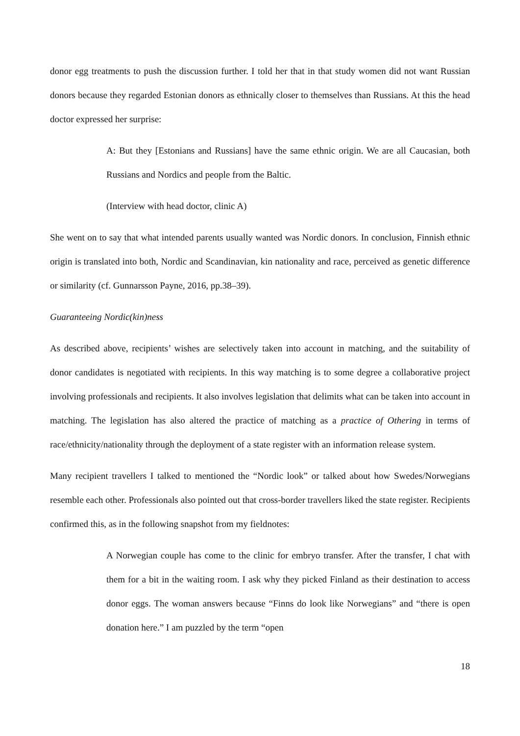donor egg treatments to push the discussion further. I told her that in that study women did not want Russian donors because they regarded Estonian donors as ethnically closer to themselves than Russians. At this the head doctor expressed her surprise:
A: But they [Estonians and Russians] have the same ethnic origin. We are all Caucasian, both Russians and Nordics and people from the Baltic.
(Interview with head doctor, clinic A)
She went on to say that what intended parents usually wanted was Nordic donors. In conclusion, Finnish ethnic origin is translated into both, Nordic and Scandinavian, kin nationality and race, perceived as genetic difference or similarity (cf. Gunnarsson Payne, 2016, pp.38–39).
Guaranteeing Nordic(kin)ness
As described above, recipients’ wishes are selectively taken into account in matching, and the suitability of donor candidates is negotiated with recipients. In this way matching is to some degree a collaborative project involving professionals and recipients. It also involves legislation that delimits what can be taken into account in matching. The legislation has also altered the practice of matching as a practice of Othering in terms of race/ethnicity/nationality through the deployment of a state register with an information release system.
Many recipient travellers I talked to mentioned the “Nordic look” or talked about how Swedes/Norwegians resemble each other. Professionals also pointed out that cross-border travellers liked the state register. Recipients confirmed this, as in the following snapshot from my fieldnotes:
A Norwegian couple has come to the clinic for embryo transfer. After the transfer, I chat with them for a bit in the waiting room. I ask why they picked Finland as their destination to access donor eggs. The woman answers because “Finns do look like Norwegians” and “there is open donation here.” I am puzzled by the term “open
18